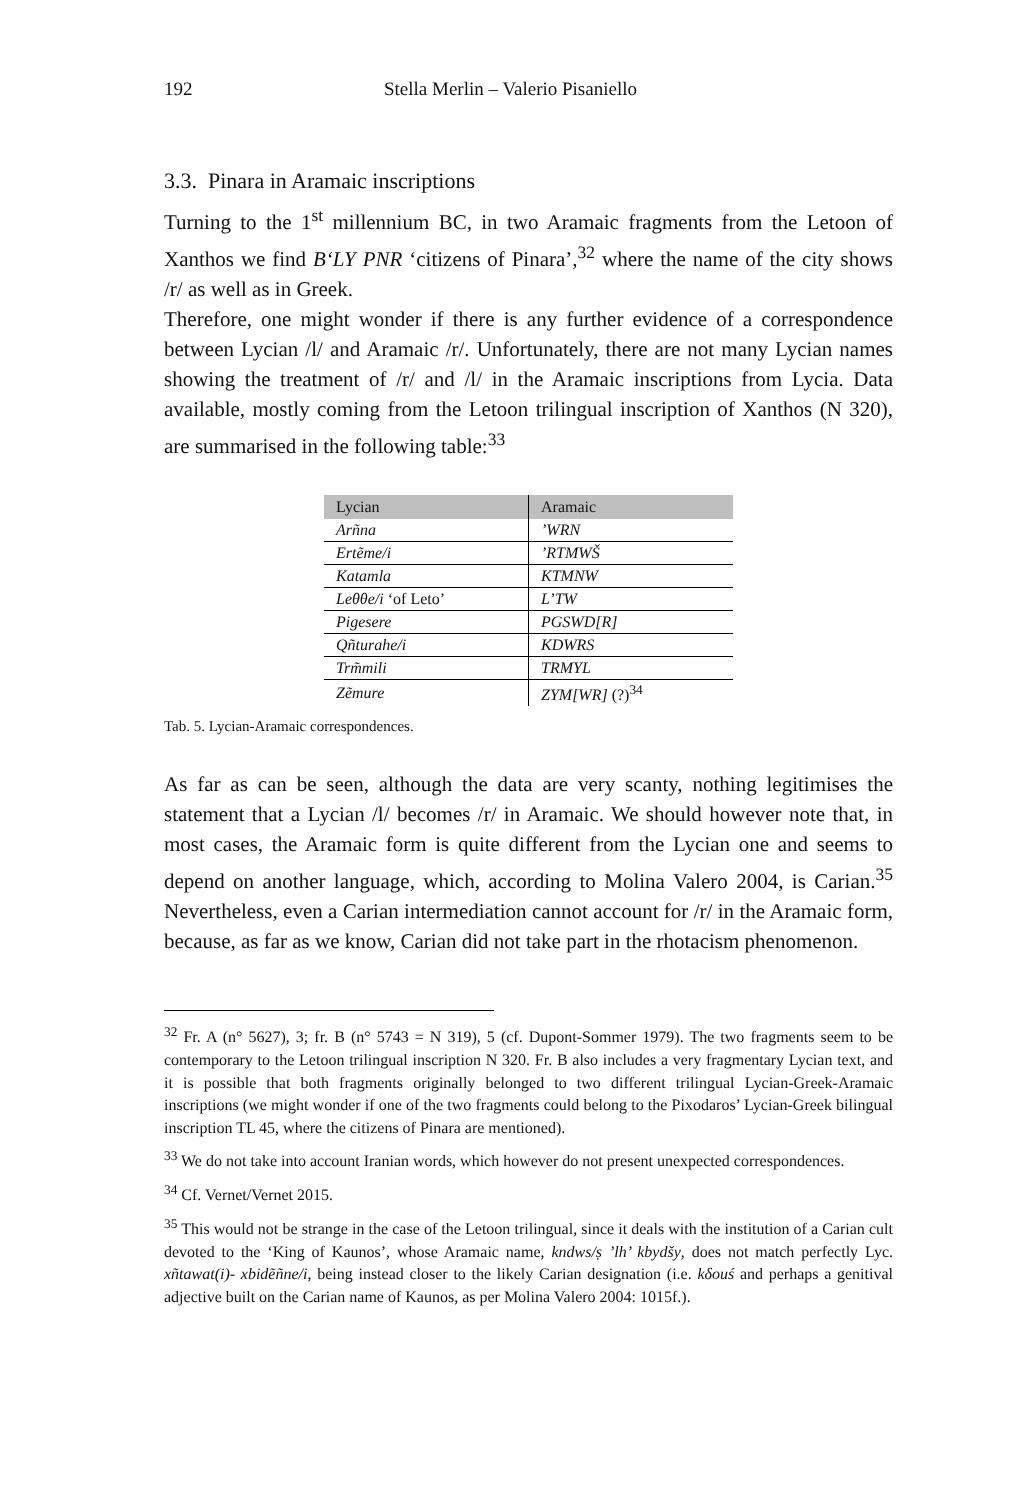192 Stella Merlin – Valerio Pisaniello
3.3. Pinara in Aramaic inscriptions
Turning to the 1<sup>st</sup> millennium BC, in two Aramaic fragments from the Letoon of Xanthos we find B‘LY PNR ‘citizens of Pinara’,<sup>32</sup> where the name of the city shows /r/ as well as in Greek.
Therefore, one might wonder if there is any further evidence of a correspondence between Lycian /l/ and Aramaic /r/. Unfortunately, there are not many Lycian names showing the treatment of /r/ and /l/ in the Aramaic inscriptions from Lycia. Data available, mostly coming from the Letoon trilingual inscription of Xanthos (N 320), are summarised in the following table:<sup>33</sup>
| Lycian | Aramaic |
| --- | --- |
| Arñna | ’WRN |
| Ertẽme/i | ’RTMWŠ |
| Katamla | KTMNW |
| Leθθe/i ‘of Leto’ | L’TW |
| Pigesere | PGSWD[R] |
| Qñturahe/i | KDWRS |
| Trm̃mili | TRMYL |
| Zẽmure | ZYM[WR] (?)<sup>34</sup> |
Tab. 5. Lycian-Aramaic correspondences.
As far as can be seen, although the data are very scanty, nothing legitimises the statement that a Lycian /l/ becomes /r/ in Aramaic. We should however note that, in most cases, the Aramaic form is quite different from the Lycian one and seems to depend on another language, which, according to Molina Valero 2004, is Carian.<sup>35</sup> Nevertheless, even a Carian intermediation cannot account for /r/ in the Aramaic form, because, as far as we know, Carian did not take part in the rhotacism phenomenon.
<sup>32</sup> Fr. A (n° 5627), 3; fr. B (n° 5743 = N 319), 5 (cf. Dupont-Sommer 1979). The two fragments seem to be contemporary to the Letoon trilingual inscription N 320. Fr. B also includes a very fragmentary Lycian text, and it is possible that both fragments originally belonged to two different trilingual Lycian-Greek-Aramaic inscriptions (we might wonder if one of the two fragments could belong to the Pixodaros’ Lycian-Greek bilingual inscription TL 45, where the citizens of Pinara are mentioned).
<sup>33</sup> We do not take into account Iranian words, which however do not present unexpected correspondences.
<sup>34</sup> Cf. Vernet/Vernet 2015.
<sup>35</sup> This would not be strange in the case of the Letoon trilingual, since it deals with the institution of a Carian cult devoted to the ‘King of Kaunos’, whose Aramaic name, kndws/ṣ ’lh’ kbydšy, does not match perfectly Lyc. xñtawat(i)- xbidẽñne/i, being instead closer to the likely Carian designation (i.e. kδouś and perhaps a genitival adjective built on the Carian name of Kaunos, as per Molina Valero 2004: 1015f.).